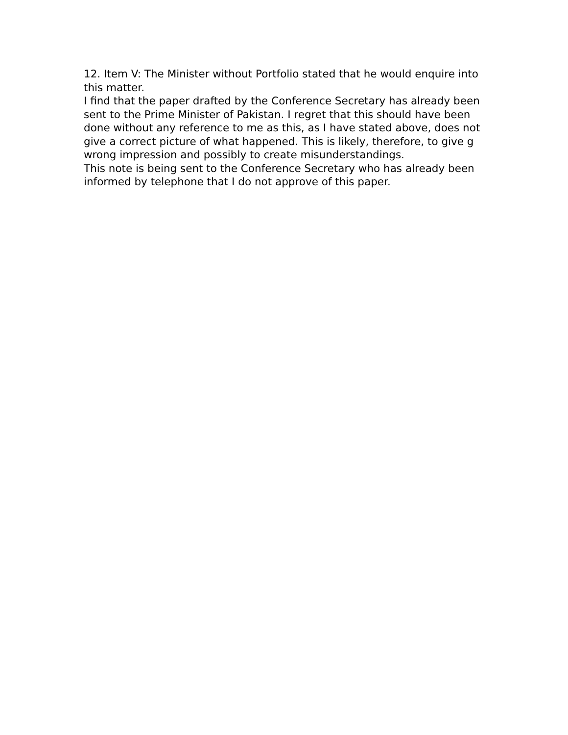12. Item V: The Minister without Portfolio stated that he would enquire into this matter.
I find that the paper drafted by the Conference Secretary has already been sent to the Prime Minister of Pakistan. I regret that this should have been done without any reference to me as this, as I have stated above, does not give a correct picture of what happened. This is likely, therefore, to give g wrong impression and possibly to create misunderstandings.
This note is being sent to the Conference Secretary who has already been informed by telephone that I do not approve of this paper.